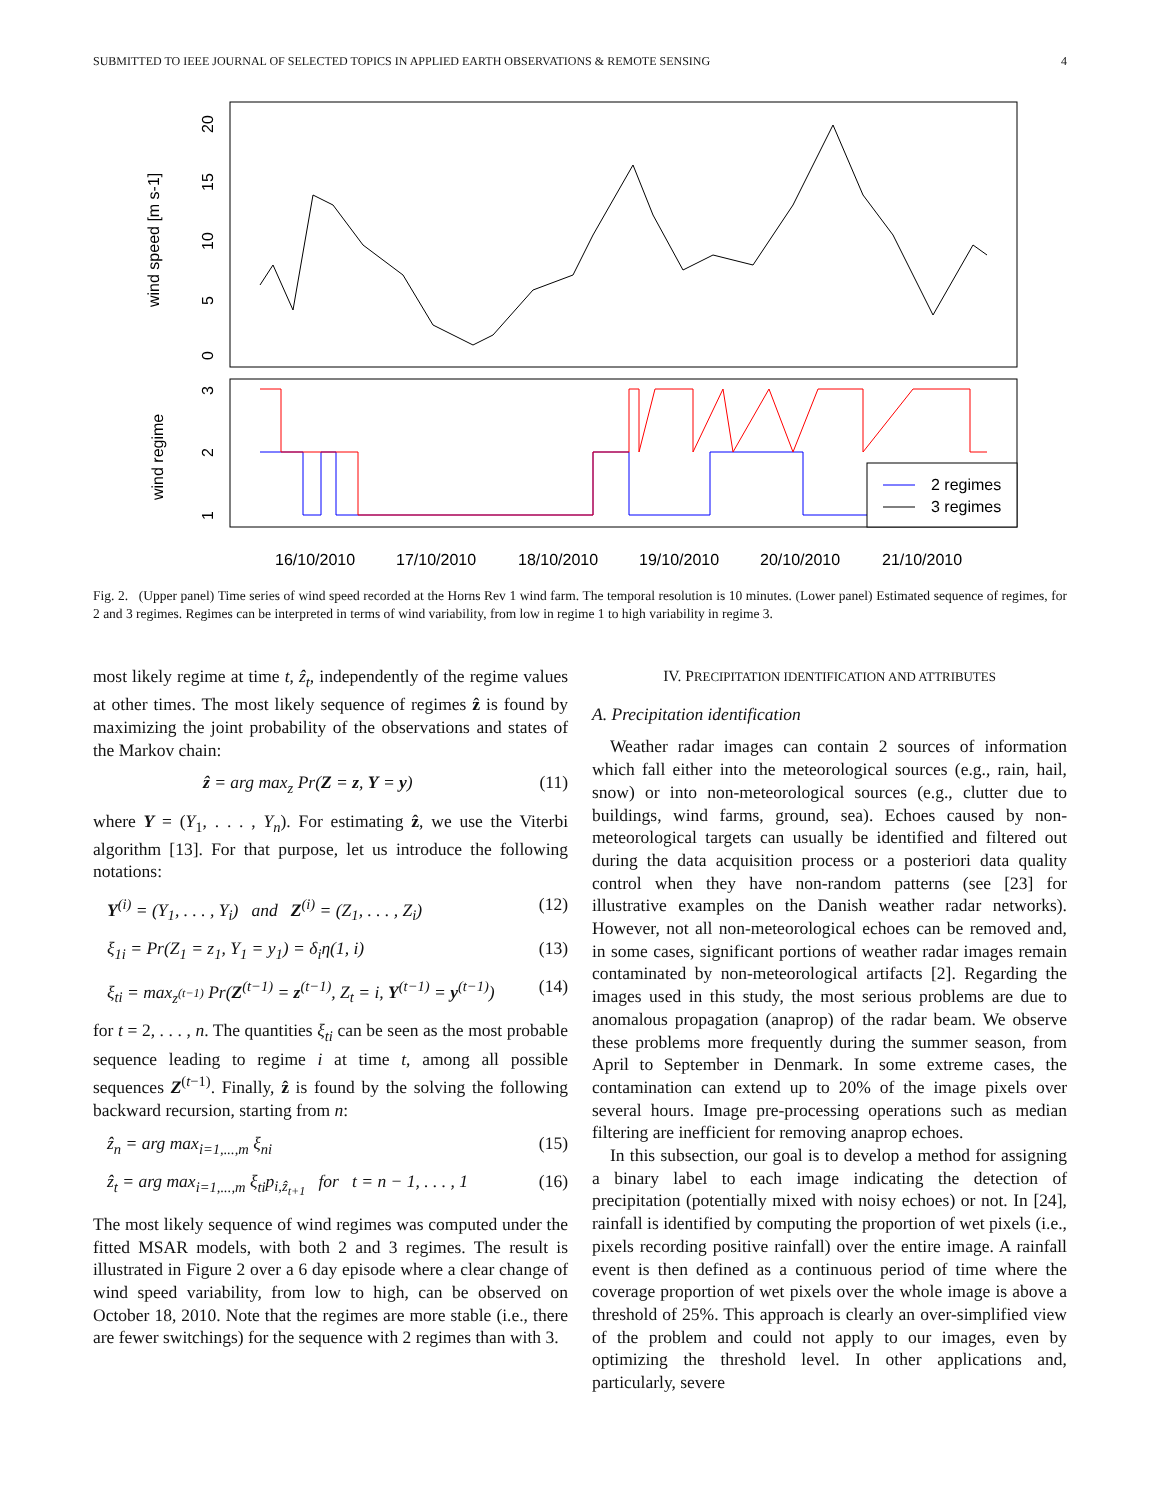SUBMITTED TO IEEE JOURNAL OF SELECTED TOPICS IN APPLIED EARTH OBSERVATIONS & REMOTE SENSING 4
0
5
10
15
20
wind speed [m s-1]
3
2
1
wind regime
2 regimes
3 regimes
16/10/2010
17/10/2010
18/10/2010
19/10/2010
20/10/2010
21/10/2010
Fig. 2. (Upper panel) Time series of wind speed recorded at the Horns Rev 1 wind farm. The temporal resolution is 10 minutes. (Lower panel) Estimated sequence of regimes, for 2 and 3 regimes. Regimes can be interpreted in terms of wind variability, from low in regime 1 to high variability in regime 3.
most likely regime at time t, ẑ<sub>t</sub>, independently of the regime values at other times. The most likely sequence of regimes ẑ is found by maximizing the joint probability of the observations and states of the Markov chain:
ẑ = arg max<sub>z</sub> Pr(Z = z, Y = y) (11)
where Y = (Y<sub>1</sub>, . . . , Y<sub>n</sub>). For estimating ẑ, we use the Viterbi algorithm [13]. For that purpose, let us introduce the following notations:
Y<sup>(i)</sup> = (Y<sub>1</sub>, . . . , Y<sub>i</sub>) and Z<sup>(i)</sup> = (Z<sub>1</sub>, . . . , Z<sub>i</sub>) (12)
ξ<sub>1i</sub> = Pr(Z<sub>1</sub> = z<sub>1</sub>, Y<sub>1</sub> = y<sub>1</sub>) = δ<sub>i</sub>η(1, i) (13)
ξ<sub>ti</sub> = max<sub>z<sup>(t−1)</sup></sub> Pr(Z<sup>(t−1)</sup> = z<sup>(t−1)</sup>, Z<sub>t</sub> = i, Y<sup>(t−1)</sup> = y<sup>(t−1)</sup>) (14)
for t = 2, . . . , n. The quantities ξ<sub>ti</sub> can be seen as the most probable sequence leading to regime i at time t, among all possible sequences Z<sup>(t−1)</sup>. Finally, ẑ is found by the solving the following backward recursion, starting from n:
ẑ<sub>n</sub> = arg max<sub>i=1,...,m</sub> ξ<sub>ni</sub> (15)
ẑ<sub>t</sub> = arg max<sub>i=1,...,m</sub> ξ<sub>ti</sub>p<sub>i,ẑ<sub>t+1</sub></sub> for t = n − 1, . . . , 1 (16)
The most likely sequence of wind regimes was computed under the fitted MSAR models, with both 2 and 3 regimes. The result is illustrated in Figure 2 over a 6 day episode where a clear change of wind speed variability, from low to high, can be observed on October 18, 2010. Note that the regimes are more stable (i.e., there are fewer switchings) for the sequence with 2 regimes than with 3.
IV. PRECIPITATION IDENTIFICATION AND ATTRIBUTES
A. Precipitation identification
Weather radar images can contain 2 sources of information which fall either into the meteorological sources (e.g., rain, hail, snow) or into non-meteorological sources (e.g., clutter due to buildings, wind farms, ground, sea). Echoes caused by non-meteorological targets can usually be identified and filtered out during the data acquisition process or a posteriori data quality control when they have non-random patterns (see [23] for illustrative examples on the Danish weather radar networks). However, not all non-meteorological echoes can be removed and, in some cases, significant portions of weather radar images remain contaminated by non-meteorological artifacts [2]. Regarding the images used in this study, the most serious problems are due to anomalous propagation (anaprop) of the radar beam. We observe these problems more frequently during the summer season, from April to September in Denmark. In some extreme cases, the contamination can extend up to 20% of the image pixels over several hours. Image pre-processing operations such as median filtering are inefficient for removing anaprop echoes.
In this subsection, our goal is to develop a method for assigning a binary label to each image indicating the detection of precipitation (potentially mixed with noisy echoes) or not. In [24], rainfall is identified by computing the proportion of wet pixels (i.e., pixels recording positive rainfall) over the entire image. A rainfall event is then defined as a continuous period of time where the coverage proportion of wet pixels over the whole image is above a threshold of 25%. This approach is clearly an over-simplified view of the problem and could not apply to our images, even by optimizing the threshold level. In other applications and, particularly, severe